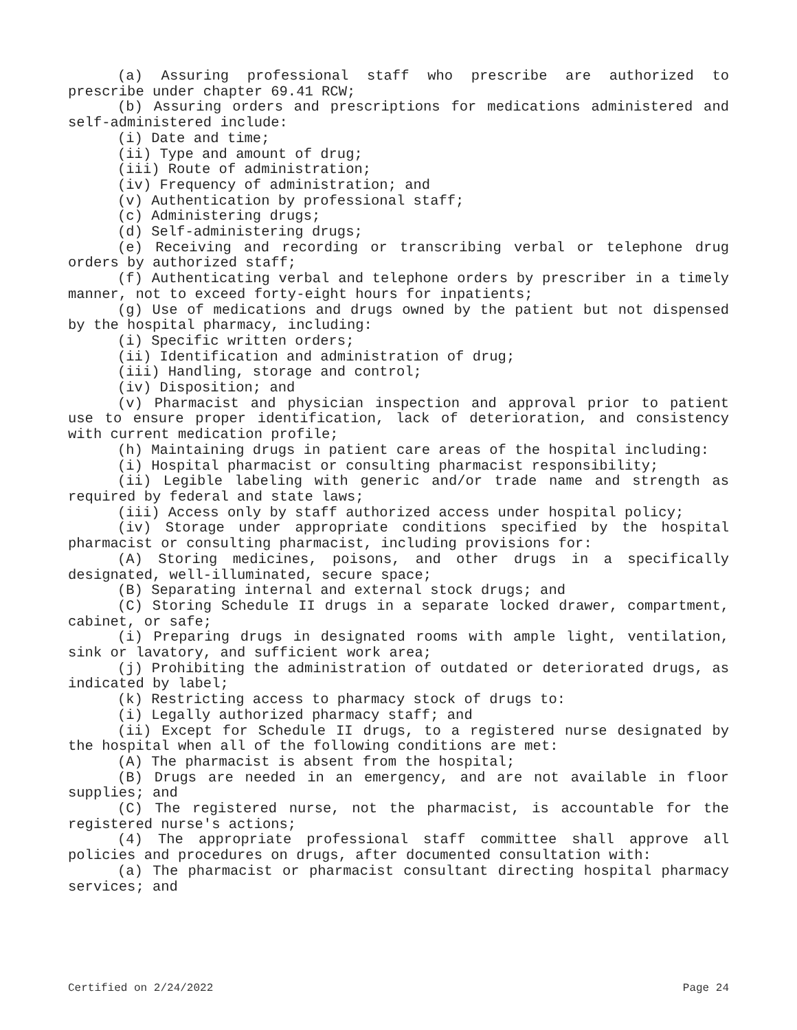(a) Assuring professional staff who prescribe are authorized to prescribe under chapter 69.41 RCW;
(b) Assuring orders and prescriptions for medications administered and self-administered include:
(i) Date and time;
(ii) Type and amount of drug;
(iii) Route of administration;
(iv) Frequency of administration; and
(v) Authentication by professional staff;
(c) Administering drugs;
(d) Self-administering drugs;
(e) Receiving and recording or transcribing verbal or telephone drug orders by authorized staff;
(f) Authenticating verbal and telephone orders by prescriber in a timely manner, not to exceed forty-eight hours for inpatients;
(g) Use of medications and drugs owned by the patient but not dispensed by the hospital pharmacy, including:
(i) Specific written orders;
(ii) Identification and administration of drug;
(iii) Handling, storage and control;
(iv) Disposition; and
(v) Pharmacist and physician inspection and approval prior to patient use to ensure proper identification, lack of deterioration, and consistency with current medication profile;
(h) Maintaining drugs in patient care areas of the hospital including:
(i) Hospital pharmacist or consulting pharmacist responsibility;
(ii) Legible labeling with generic and/or trade name and strength as required by federal and state laws;
(iii) Access only by staff authorized access under hospital policy;
(iv) Storage under appropriate conditions specified by the hospital pharmacist or consulting pharmacist, including provisions for:
(A) Storing medicines, poisons, and other drugs in a specifically designated, well-illuminated, secure space;
(B) Separating internal and external stock drugs; and
(C) Storing Schedule II drugs in a separate locked drawer, compartment, cabinet, or safe;
(i) Preparing drugs in designated rooms with ample light, ventilation, sink or lavatory, and sufficient work area;
(j) Prohibiting the administration of outdated or deteriorated drugs, as indicated by label;
(k) Restricting access to pharmacy stock of drugs to:
(i) Legally authorized pharmacy staff; and
(ii) Except for Schedule II drugs, to a registered nurse designated by the hospital when all of the following conditions are met:
(A) The pharmacist is absent from the hospital;
(B) Drugs are needed in an emergency, and are not available in floor supplies; and
(C) The registered nurse, not the pharmacist, is accountable for the registered nurse's actions;
(4) The appropriate professional staff committee shall approve all policies and procedures on drugs, after documented consultation with:
(a) The pharmacist or pharmacist consultant directing hospital pharmacy services; and
Certified on 2/24/2022 Page 24